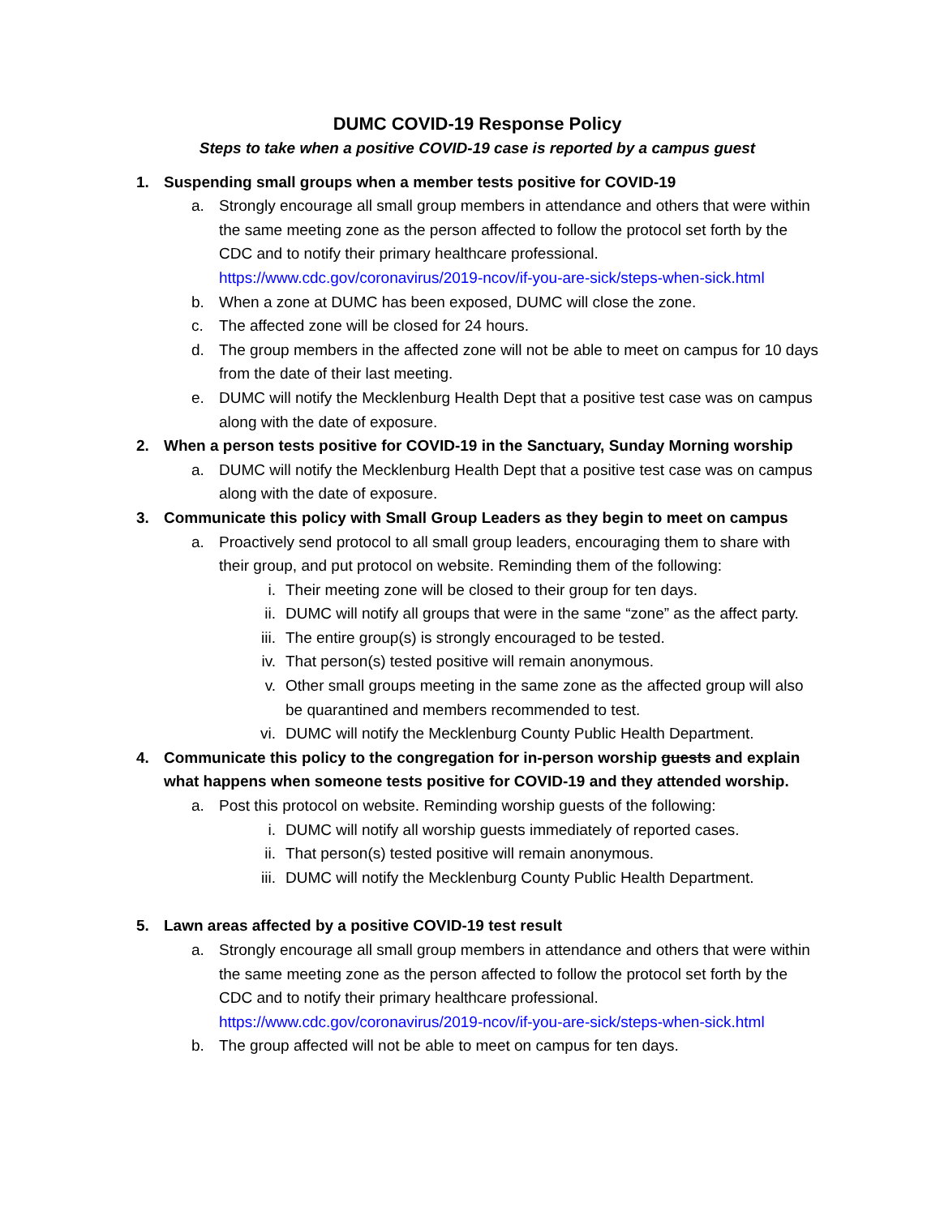DUMC COVID-19 Response Policy
Steps to take when a positive COVID-19 case is reported by a campus guest
1. Suspending small groups when a member tests positive for COVID-19
a. Strongly encourage all small group members in attendance and others that were within the same meeting zone as the person affected to follow the protocol set forth by the CDC and to notify their primary healthcare professional. https://www.cdc.gov/coronavirus/2019-ncov/if-you-are-sick/steps-when-sick.html
b. When a zone at DUMC has been exposed, DUMC will close the zone.
c. The affected zone will be closed for 24 hours.
d. The group members in the affected zone will not be able to meet on campus for 10 days from the date of their last meeting.
e. DUMC will notify the Mecklenburg Health Dept that a positive test case was on campus along with the date of exposure.
2. When a person tests positive for COVID-19 in the Sanctuary, Sunday Morning worship
a. DUMC will notify the Mecklenburg Health Dept that a positive test case was on campus along with the date of exposure.
3. Communicate this policy with Small Group Leaders as they begin to meet on campus
a. Proactively send protocol to all small group leaders, encouraging them to share with their group, and put protocol on website. Reminding them of the following:
i. Their meeting zone will be closed to their group for ten days.
ii. DUMC will notify all groups that were in the same “zone” as the affect party.
iii. The entire group(s) is strongly encouraged to be tested.
iv. That person(s) tested positive will remain anonymous.
v. Other small groups meeting in the same zone as the affected group will also be quarantined and members recommended to test.
vi. DUMC will notify the Mecklenburg County Public Health Department.
4. Communicate this policy to the congregation for in-person worship guests and explain what happens when someone tests positive for COVID-19 and they attended worship.
a. Post this protocol on website. Reminding worship guests of the following:
i. DUMC will notify all worship guests immediately of reported cases.
ii. That person(s) tested positive will remain anonymous.
iii. DUMC will notify the Mecklenburg County Public Health Department.
5. Lawn areas affected by a positive COVID-19 test result
a. Strongly encourage all small group members in attendance and others that were within the same meeting zone as the person affected to follow the protocol set forth by the CDC and to notify their primary healthcare professional. https://www.cdc.gov/coronavirus/2019-ncov/if-you-are-sick/steps-when-sick.html
b. The group affected will not be able to meet on campus for ten days.